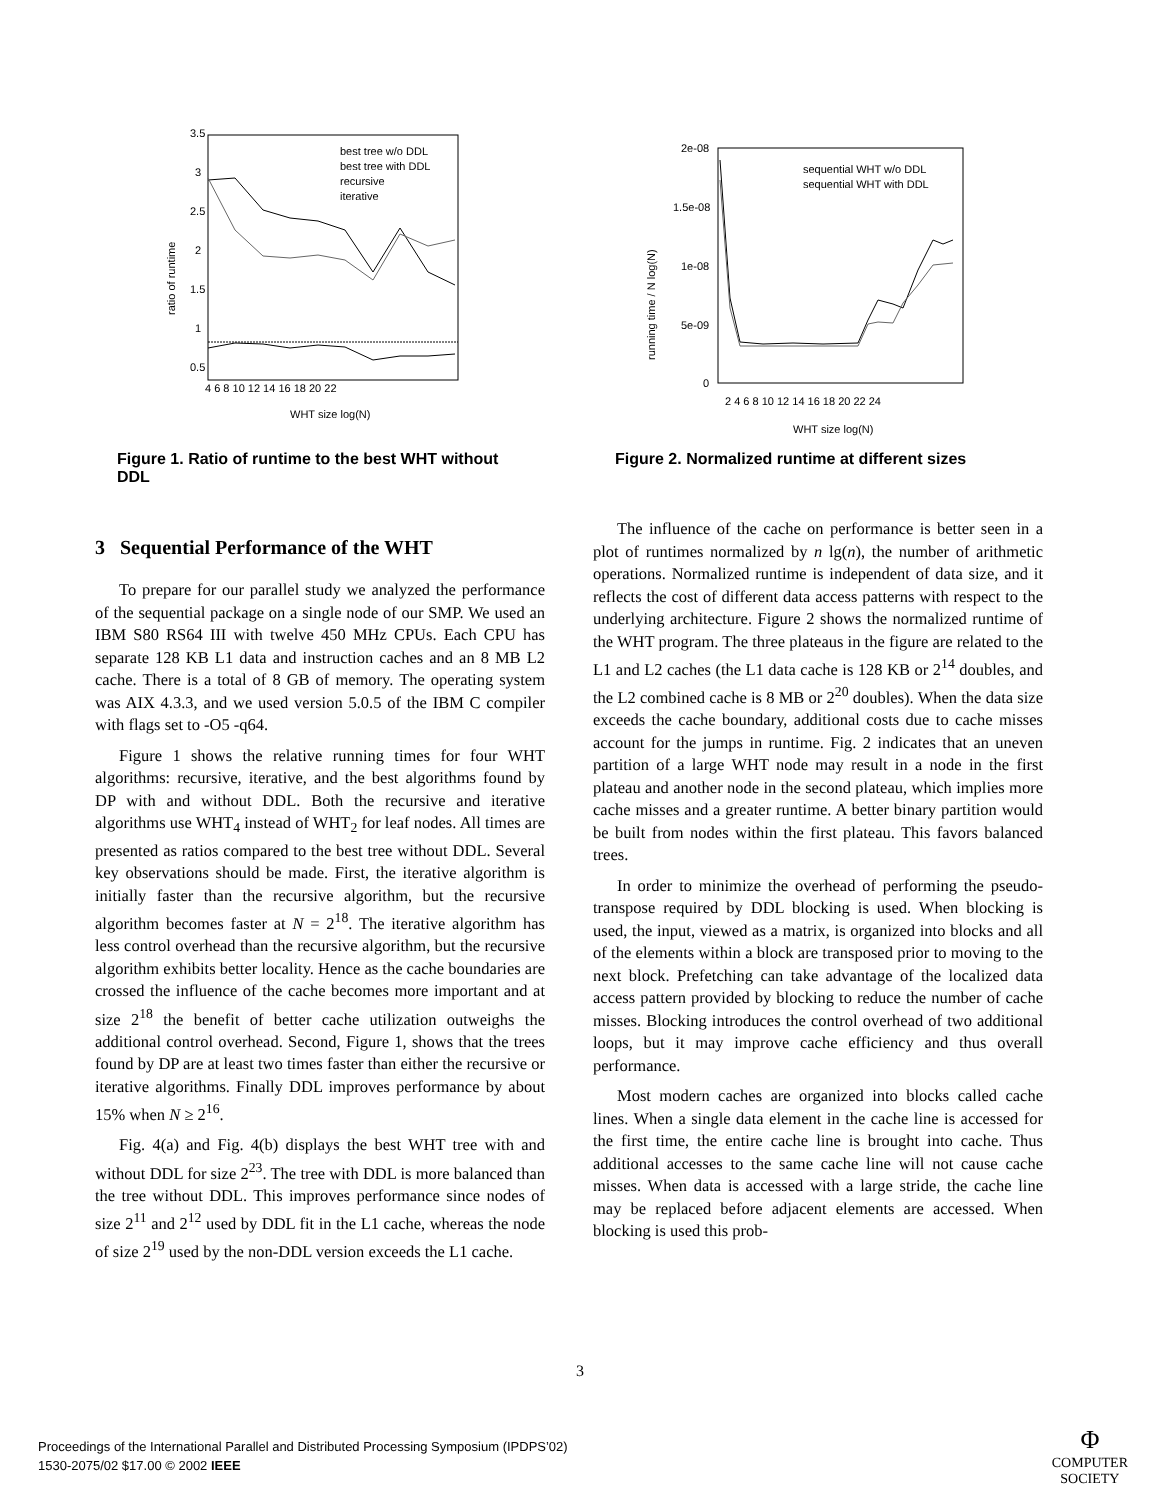3.5
3
2.5
2
1.5
1
0.5
4 6 8 10 12 14 16 18 20 22
WHT size log(N)
ratio of runtime
best tree w/o DDL
best tree with DDL
recursive
iterative
Figure 1. Ratio of runtime to the best WHT without DDL
3 Sequential Performance of the WHT
To prepare for our parallel study we analyzed the performance of the sequential package on a single node of our SMP. We used an IBM S80 RS64 III with twelve 450 MHz CPUs. Each CPU has separate 128 KB L1 data and instruction caches and an 8 MB L2 cache. There is a total of 8 GB of memory. The operating system was AIX 4.3.3, and we used version 5.0.5 of the IBM C compiler with flags set to -O5 -q64.
Figure 1 shows the relative running times for four WHT algorithms: recursive, iterative, and the best algorithms found by DP with and without DDL. Both the recursive and iterative algorithms use WHT<sub>4</sub> instead of WHT<sub>2</sub> for leaf nodes. All times are presented as ratios compared to the best tree without DDL. Several key observations should be made. First, the iterative algorithm is initially faster than the recursive algorithm, but the recursive algorithm becomes faster at N = 2<sup>18</sup>. The iterative algorithm has less control overhead than the recursive algorithm, but the recursive algorithm exhibits better locality. Hence as the cache boundaries are crossed the influence of the cache becomes more important and at size 2<sup>18</sup> the benefit of better cache utilization outweighs the additional control overhead. Second, Figure 1, shows that the trees found by DP are at least two times faster than either the recursive or iterative algorithms. Finally DDL improves performance by about 15% when N ≥ 2<sup>16</sup>.
Fig. 4(a) and Fig. 4(b) displays the best WHT tree with and without DDL for size 2<sup>23</sup>. The tree with DDL is more balanced than the tree without DDL. This improves performance since nodes of size 2<sup>11</sup> and 2<sup>12</sup> used by DDL fit in the L1 cache, whereas the node of size 2<sup>19</sup> used by the non-DDL version exceeds the L1 cache.
2e-08
1.5e-08
1e-08
5e-09
0
2 4 6 8 10 12 14 16 18 20 22 24
WHT size log(N)
running time / N log(N)
sequential WHT w/o DDL
sequential WHT with DDL
Figure 2. Normalized runtime at different sizes
The influence of the cache on performance is better seen in a plot of runtimes normalized by n lg(n), the number of arithmetic operations. Normalized runtime is independent of data size, and it reflects the cost of different data access patterns with respect to the underlying architecture. Figure 2 shows the normalized runtime of the WHT program. The three plateaus in the figure are related to the L1 and L2 caches (the L1 data cache is 128 KB or 2<sup>14</sup> doubles, and the L2 combined cache is 8 MB or 2<sup>20</sup> doubles). When the data size exceeds the cache boundary, additional costs due to cache misses account for the jumps in runtime. Fig. 2 indicates that an uneven partition of a large WHT node may result in a node in the first plateau and another node in the second plateau, which implies more cache misses and a greater runtime. A better binary partition would be built from nodes within the first plateau. This favors balanced trees.
In order to minimize the overhead of performing the pseudo-transpose required by DDL blocking is used. When blocking is used, the input, viewed as a matrix, is organized into blocks and all of the elements within a block are transposed prior to moving to the next block. Prefetching can take advantage of the localized data access pattern provided by blocking to reduce the number of cache misses. Blocking introduces the control overhead of two additional loops, but it may improve cache efficiency and thus overall performance.
Most modern caches are organized into blocks called cache lines. When a single data element in the cache line is accessed for the first time, the entire cache line is brought into cache. Thus additional accesses to the same cache line will not cause cache misses. When data is accessed with a large stride, the cache line may be replaced before adjacent elements are accessed. When blocking is used this prob-
3
Proceedings of the International Parallel and Distributed Processing Symposium (IPDPS’02)
1530-2075/02 $17.00 © 2002 IEEE
Φ
COMPUTER
SOCIETY